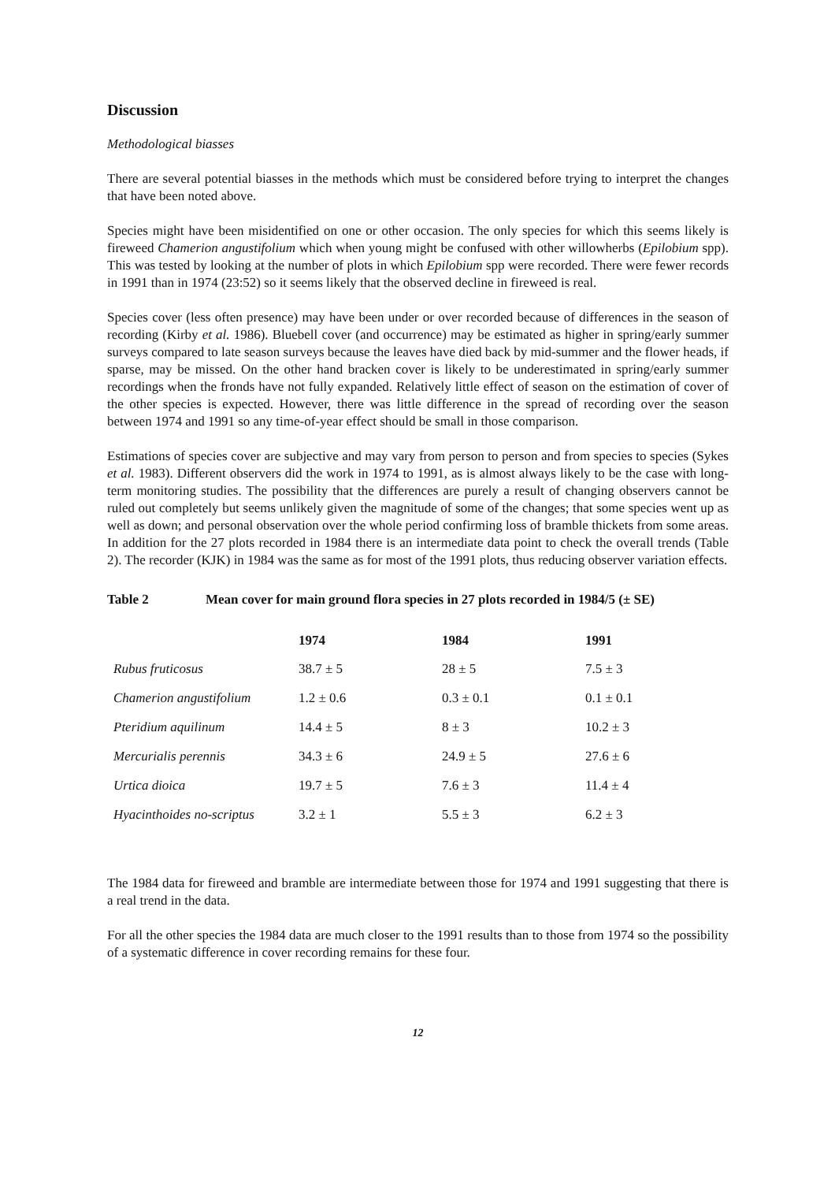Discussion
Methodological biasses
There are several potential biasses in the methods which must be considered before trying to interpret the changes that have been noted above.
Species might have been misidentified on one or other occasion. The only species for which this seems likely is fireweed Chamerion angustifolium which when young might be confused with other willowherbs (Epilobium spp). This was tested by looking at the number of plots in which Epilobium spp were recorded. There were fewer records in 1991 than in 1974 (23:52) so it seems likely that the observed decline in fireweed is real.
Species cover (less often presence) may have been under or over recorded because of differences in the season of recording (Kirby et al. 1986). Bluebell cover (and occurrence) may be estimated as higher in spring/early summer surveys compared to late season surveys because the leaves have died back by mid-summer and the flower heads, if sparse, may be missed. On the other hand bracken cover is likely to be underestimated in spring/early summer recordings when the fronds have not fully expanded. Relatively little effect of season on the estimation of cover of the other species is expected. However, there was little difference in the spread of recording over the season between 1974 and 1991 so any time-of-year effect should be small in those comparison.
Estimations of species cover are subjective and may vary from person to person and from species to species (Sykes et al. 1983). Different observers did the work in 1974 to 1991, as is almost always likely to be the case with long-term monitoring studies. The possibility that the differences are purely a result of changing observers cannot be ruled out completely but seems unlikely given the magnitude of some of the changes; that some species went up as well as down; and personal observation over the whole period confirming loss of bramble thickets from some areas. In addition for the 27 plots recorded in 1984 there is an intermediate data point to check the overall trends (Table 2). The recorder (KJK) in 1984 was the same as for most of the 1991 plots, thus reducing observer variation effects.
Table 2 Mean cover for main ground flora species in 27 plots recorded in 1984/5 (± SE)
| | 1974 | 1984 | 1991 |
| --- | --- | --- | --- |
| Rubus fruticosus | 38.7 ± 5 | 28 ± 5 | 7.5 ± 3 |
| Chamerion angustifolium | 1.2 ± 0.6 | 0.3 ± 0.1 | 0.1 ± 0.1 |
| Pteridium aquilinum | 14.4 ± 5 | 8 ± 3 | 10.2 ± 3 |
| Mercurialis perennis | 34.3 ± 6 | 24.9 ± 5 | 27.6 ± 6 |
| Urtica dioica | 19.7 ± 5 | 7.6 ± 3 | 11.4 ± 4 |
| Hyacinthoides no-scriptus | 3.2 ± 1 | 5.5 ± 3 | 6.2 ± 3 |
The 1984 data for fireweed and bramble are intermediate between those for 1974 and 1991 suggesting that there is a real trend in the data.
For all the other species the 1984 data are much closer to the 1991 results than to those from 1974 so the possibility of a systematic difference in cover recording remains for these four.
12